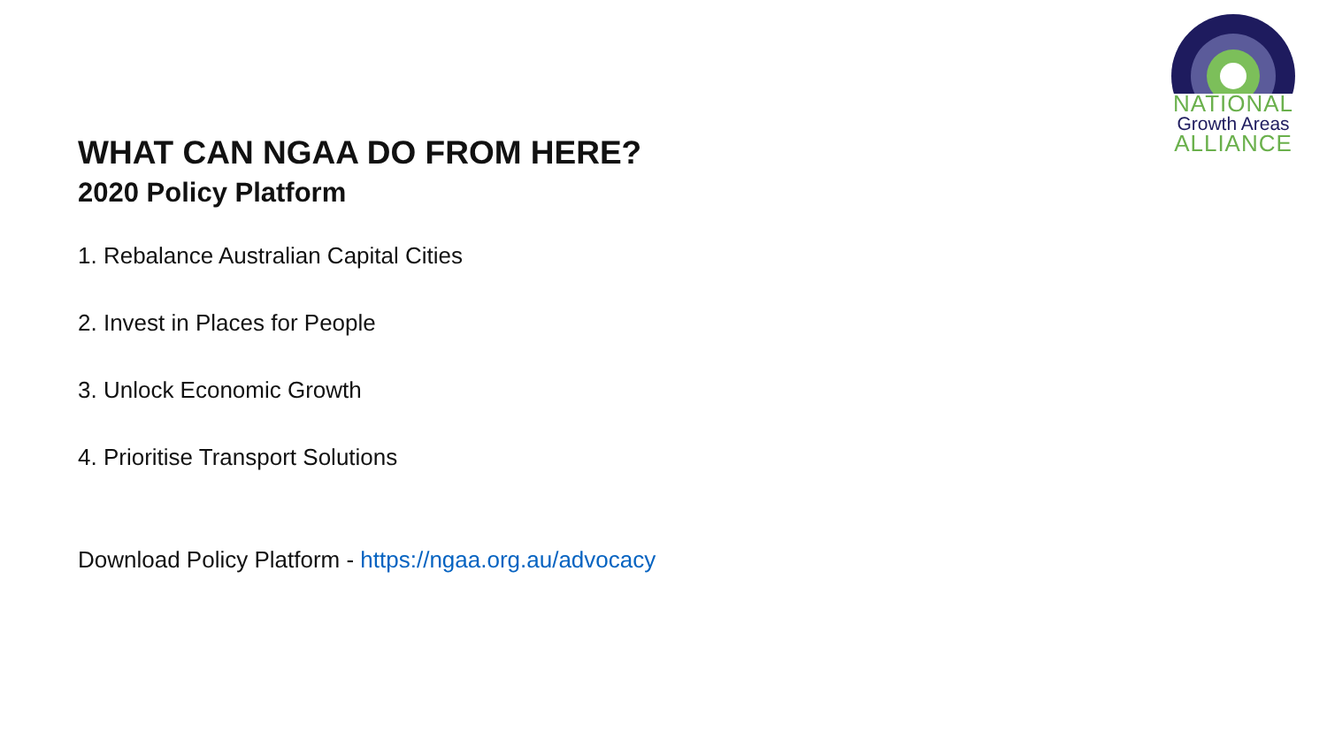NATIONAL
Growth Areas
ALLIANCE
WHAT CAN NGAA DO FROM HERE?
2020 Policy Platform
1. Rebalance Australian Capital Cities
2. Invest in Places for People
3. Unlock Economic Growth
4. Prioritise Transport Solutions
Download Policy Platform - https://ngaa.org.au/advocacy